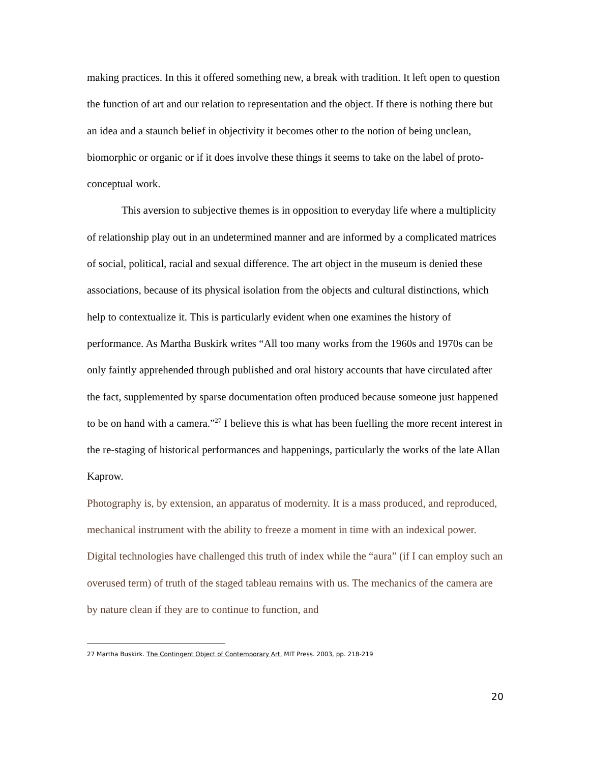making practices. In this it offered something new, a break with tradition. It left open to question the function of art and our relation to representation and the object. If there is nothing there but an idea and a staunch belief in objectivity it becomes other to the notion of being unclean, biomorphic or organic or if it does involve these things it seems to take on the label of proto-conceptual work.
This aversion to subjective themes is in opposition to everyday life where a multiplicity of relationship play out in an undetermined manner and are informed by a complicated matrices of social, political, racial and sexual difference. The art object in the museum is denied these associations, because of its physical isolation from the objects and cultural distinctions, which help to contextualize it. This is particularly evident when one examines the history of performance. As Martha Buskirk writes “All too many works from the 1960s and 1970s can be only faintly apprehended through published and oral history accounts that have circulated after the fact, supplemented by sparse documentation often produced because someone just happened to be on hand with a camera.”<sup>27</sup> I believe this is what has been fuelling the more recent interest in the re-staging of historical performances and happenings, particularly the works of the late Allan Kaprow.
Photography is, by extension, an apparatus of modernity. It is a mass produced, and reproduced, mechanical instrument with the ability to freeze a moment in time with an indexical power. Digital technologies have challenged this truth of index while the “aura” (if I can employ such an overused term) of truth of the staged tableau remains with us. The mechanics of the camera are by nature clean if they are to continue to function, and
27 Martha Buskirk. The Contingent Object of Contemporary Art. MIT Press. 2003, pp. 218-219
20